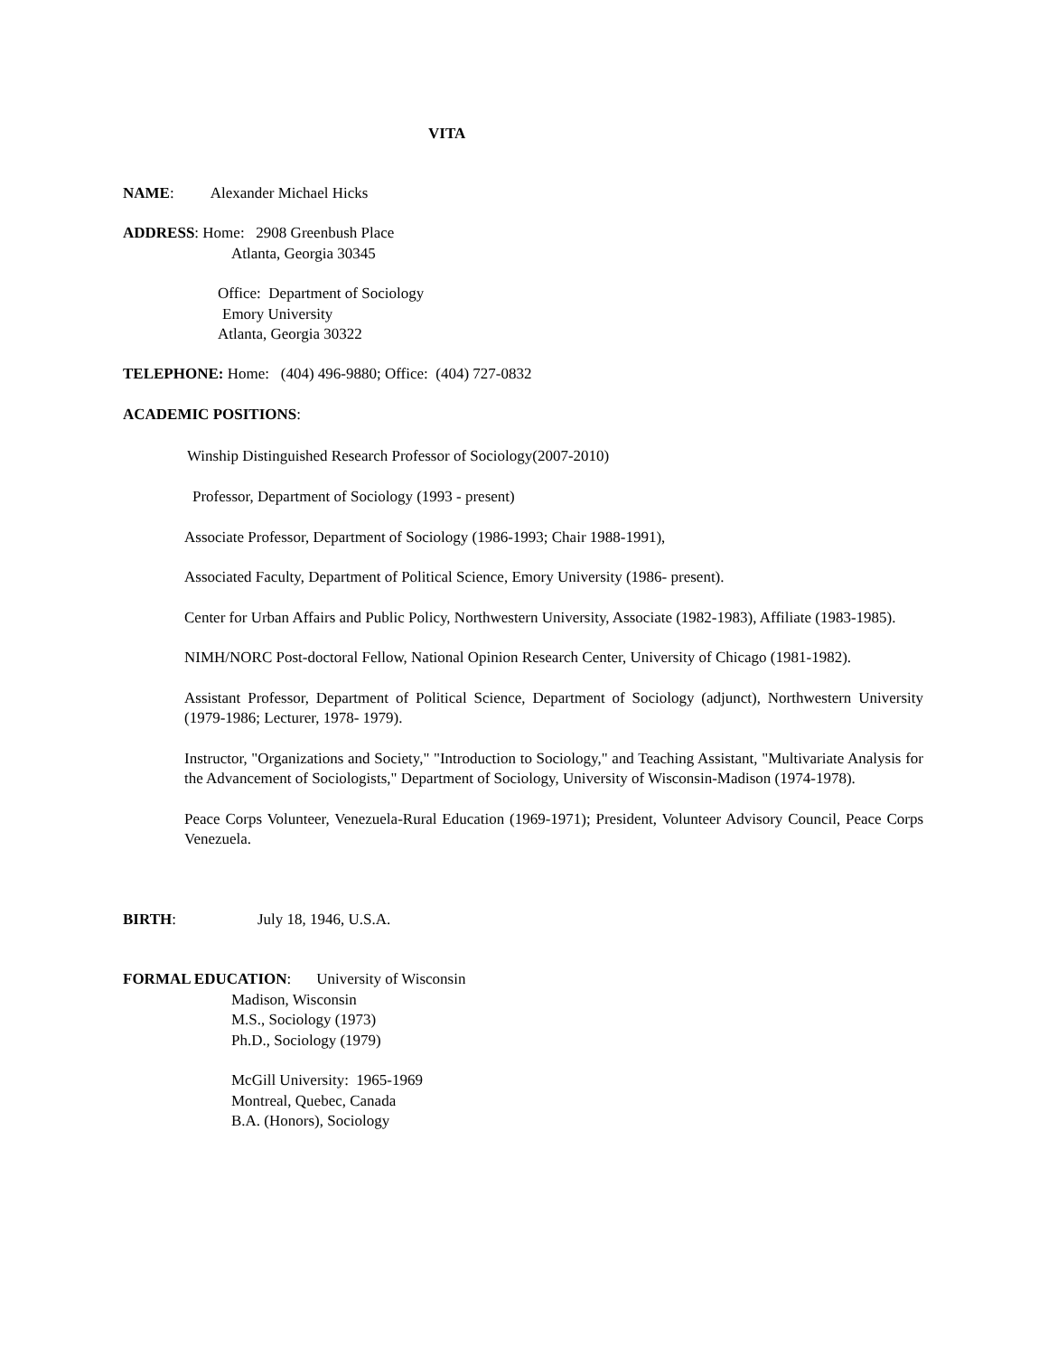VITA
NAME: Alexander Michael Hicks
ADDRESS: Home: 2908 Greenbush Place
Atlanta, Georgia 30345
Office: Department of Sociology
Emory University
Atlanta, Georgia 30322
TELEPHONE: Home: (404) 496-9880; Office: (404) 727-0832
ACADEMIC POSITIONS:
Winship Distinguished Research Professor of Sociology(2007-2010)
Professor, Department of Sociology (1993 - present)
Associate Professor, Department of Sociology (1986-1993; Chair 1988-1991),
Associated Faculty, Department of Political Science, Emory University (1986- present).
Center for Urban Affairs and Public Policy, Northwestern University, Associate (1982-1983), Affiliate (1983-1985).
NIMH/NORC Post-doctoral Fellow, National Opinion Research Center, University of Chicago (1981-1982).
Assistant Professor, Department of Political Science, Department of Sociology (adjunct), Northwestern University (1979-1986; Lecturer, 1978- 1979).
Instructor, "Organizations and Society," "Introduction to Sociology," and Teaching Assistant, "Multivariate Analysis for the Advancement of Sociologists," Department of Sociology, University of Wisconsin-Madison (1974-1978).
Peace Corps Volunteer, Venezuela-Rural Education (1969-1971); President, Volunteer Advisory Council, Peace Corps Venezuela.
BIRTH: July 18, 1946, U.S.A.
FORMAL EDUCATION: University of Wisconsin
Madison, Wisconsin
M.S., Sociology (1973)
Ph.D., Sociology (1979)
McGill University: 1965-1969
Montreal, Quebec, Canada
B.A. (Honors), Sociology